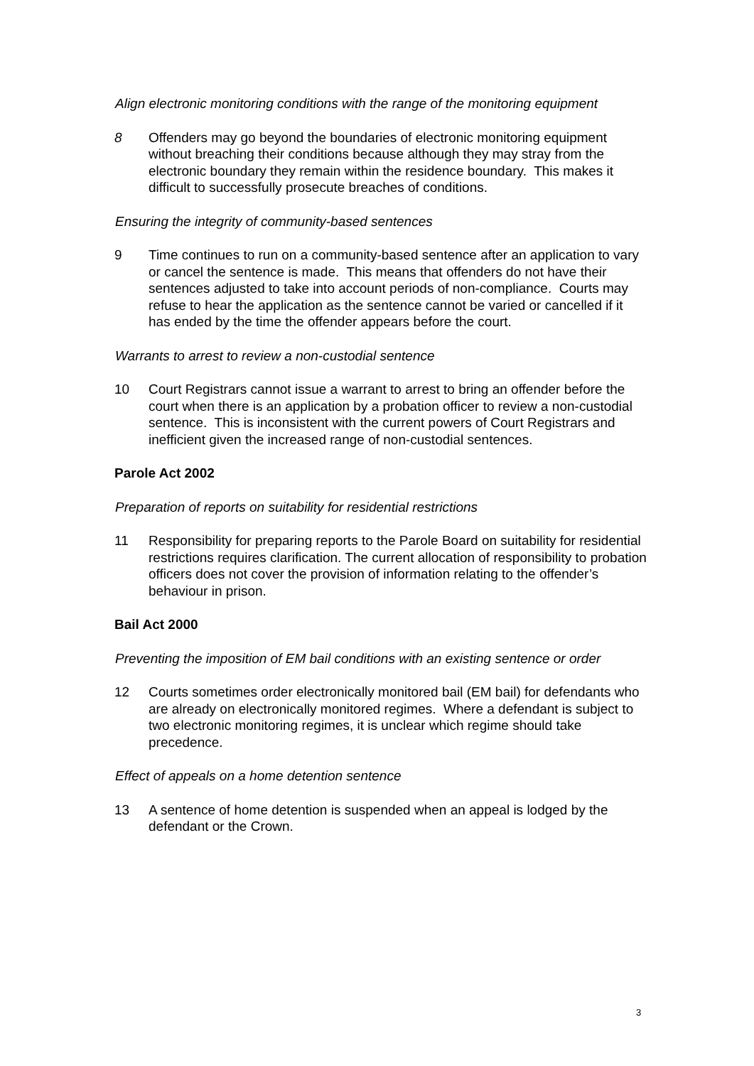Align electronic monitoring conditions with the range of the monitoring equipment
8 Offenders may go beyond the boundaries of electronic monitoring equipment without breaching their conditions because although they may stray from the electronic boundary they remain within the residence boundary. This makes it difficult to successfully prosecute breaches of conditions.
Ensuring the integrity of community-based sentences
9 Time continues to run on a community-based sentence after an application to vary or cancel the sentence is made. This means that offenders do not have their sentences adjusted to take into account periods of non-compliance. Courts may refuse to hear the application as the sentence cannot be varied or cancelled if it has ended by the time the offender appears before the court.
Warrants to arrest to review a non-custodial sentence
10 Court Registrars cannot issue a warrant to arrest to bring an offender before the court when there is an application by a probation officer to review a non-custodial sentence. This is inconsistent with the current powers of Court Registrars and inefficient given the increased range of non-custodial sentences.
Parole Act 2002
Preparation of reports on suitability for residential restrictions
11 Responsibility for preparing reports to the Parole Board on suitability for residential restrictions requires clarification. The current allocation of responsibility to probation officers does not cover the provision of information relating to the offender’s behaviour in prison.
Bail Act 2000
Preventing the imposition of EM bail conditions with an existing sentence or order
12 Courts sometimes order electronically monitored bail (EM bail) for defendants who are already on electronically monitored regimes. Where a defendant is subject to two electronic monitoring regimes, it is unclear which regime should take precedence.
Effect of appeals on a home detention sentence
13 A sentence of home detention is suspended when an appeal is lodged by the defendant or the Crown.
3